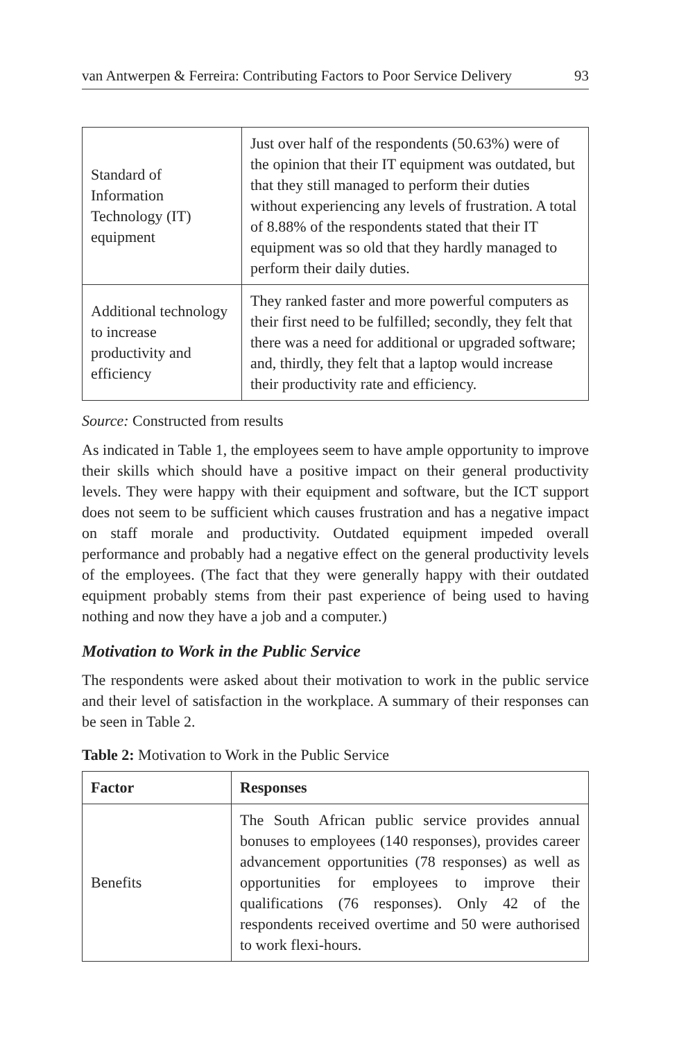van Antwerpen & Ferreira: Contributing Factors to Poor Service Delivery 93
| Standard of Information Technology (IT) equipment | Just over half of the respondents (50.63%) were of the opinion that their IT equipment was outdated, but that they still managed to perform their duties without experiencing any levels of frustration. A total of 8.88% of the respondents stated that their IT equipment was so old that they hardly managed to perform their daily duties. |
| Additional technology to increase productivity and efficiency | They ranked faster and more powerful computers as their first need to be fulfilled; secondly, they felt that there was a need for additional or upgraded software; and, thirdly, they felt that a laptop would increase their productivity rate and efficiency. |
Source: Constructed from results
As indicated in Table 1, the employees seem to have ample opportunity to improve their skills which should have a positive impact on their general productivity levels. They were happy with their equipment and software, but the ICT support does not seem to be sufficient which causes frustration and has a negative impact on staff morale and productivity. Outdated equipment impeded overall performance and probably had a negative effect on the general productivity levels of the employees. (The fact that they were generally happy with their outdated equipment probably stems from their past experience of being used to having nothing and now they have a job and a computer.)
Motivation to Work in the Public Service
The respondents were asked about their motivation to work in the public service and their level of satisfaction in the workplace. A summary of their responses can be seen in Table 2.
Table 2: Motivation to Work in the Public Service
| Factor | Responses |
| --- | --- |
| Benefits | The South African public service provides annual bonuses to employees (140 responses), provides career advancement opportunities (78 responses) as well as opportunities for employees to improve their qualifications (76 responses). Only 42 of the respondents received overtime and 50 were authorised to work flexi-hours. |